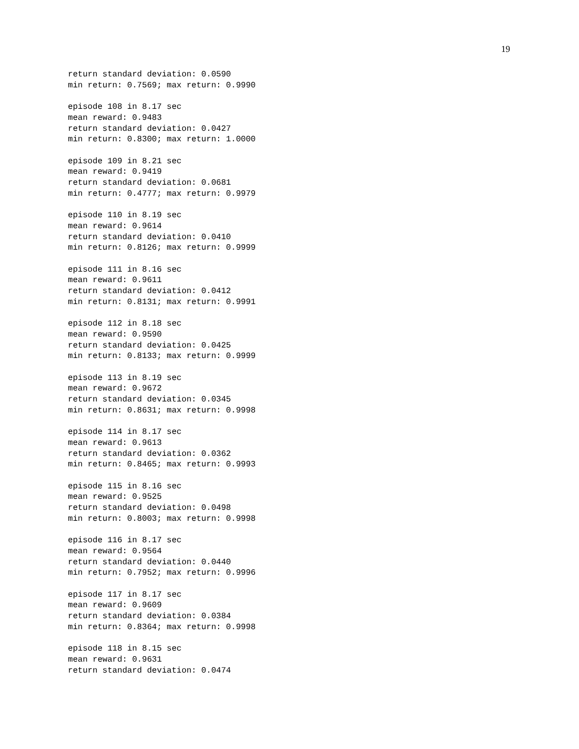19
return standard deviation: 0.0590
min return: 0.7569; max return: 0.9990

episode 108 in 8.17 sec
mean reward: 0.9483
return standard deviation: 0.0427
min return: 0.8300; max return: 1.0000

episode 109 in 8.21 sec
mean reward: 0.9419
return standard deviation: 0.0681
min return: 0.4777; max return: 0.9979

episode 110 in 8.19 sec
mean reward: 0.9614
return standard deviation: 0.0410
min return: 0.8126; max return: 0.9999

episode 111 in 8.16 sec
mean reward: 0.9611
return standard deviation: 0.0412
min return: 0.8131; max return: 0.9991

episode 112 in 8.18 sec
mean reward: 0.9590
return standard deviation: 0.0425
min return: 0.8133; max return: 0.9999

episode 113 in 8.19 sec
mean reward: 0.9672
return standard deviation: 0.0345
min return: 0.8631; max return: 0.9998

episode 114 in 8.17 sec
mean reward: 0.9613
return standard deviation: 0.0362
min return: 0.8465; max return: 0.9993

episode 115 in 8.16 sec
mean reward: 0.9525
return standard deviation: 0.0498
min return: 0.8003; max return: 0.9998

episode 116 in 8.17 sec
mean reward: 0.9564
return standard deviation: 0.0440
min return: 0.7952; max return: 0.9996

episode 117 in 8.17 sec
mean reward: 0.9609
return standard deviation: 0.0384
min return: 0.8364; max return: 0.9998

episode 118 in 8.15 sec
mean reward: 0.9631
return standard deviation: 0.0474